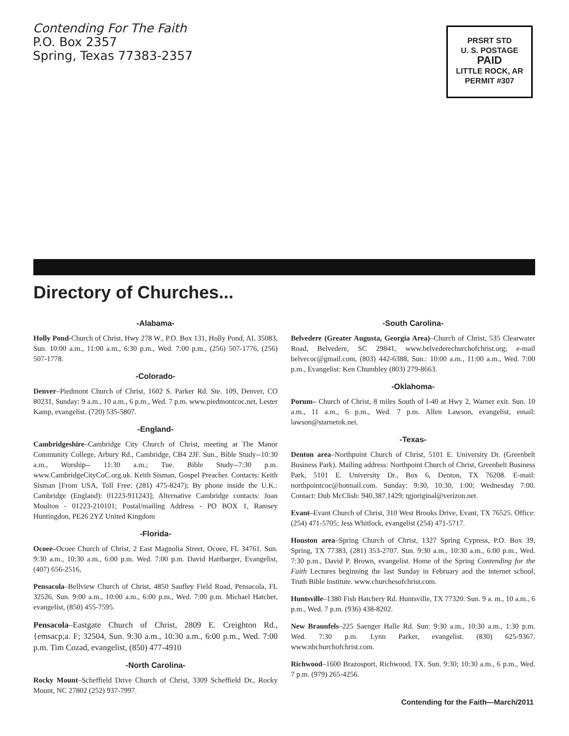Contending For The Faith
P.O. Box 2357
Spring, Texas 77383-2357
PRSRT STD
U. S. POSTAGE
PAID
LITTLE ROCK, AR
PERMIT #307
Directory of Churches...
-Alabama-
Holly Pond-Church of Christ, Hwy 278 W., P.O. Box 131, Holly Pond, AL 35083, Sun. 10:00 a.m., 11:00 a.m., 6:30 p.m., Wed. 7:00 p.m., (256) 507-1776, (256) 507-1778.
-Colorado-
Denver–Piedmont Church of Christ, 1602 S. Parker Rd. Ste. 109, Denver, CO 80231, Sunday: 9 a.m., 10 a.m., 6 p.m., Wed. 7 p.m. www.piedmontcoc.net, Lester Kamp, evangelist. (720) 535-5807.
-England-
Cambridgeshire–Cambridge City Church of Christ, meeting at The Manor Community College, Arbury Rd., Cambridge, CB4 2JF. Sun., Bible Study--10:30 a.m., Worship-- 11:30 a.m.; Tue. Bible Study--7:30 p.m. www.CambridgeCityCoC.org.uk. Keith Sisman, Gospel Preacher. Contacts: Keith Sisman [From USA, Toll Free: (281) 475-8247); By phone inside the U.K.: Cambridge (England): 01223-911243]; Alternative Cambridge contacts: Joan Moulton - 01223-210101; Postal/mailing Address - PO BOX 1, Ramsey Huntingdon, PE26 2YZ United Kingdom
-Florida-
Ocoee–Ocoee Church of Christ, 2 East Magnolia Street, Ocoee, FL 34761. Sun. 9:30 a.m., 10:30 a.m., 6:00 p.m. Wed. 7:00 p.m. David Hartbarger, Evangelist, (407) 656-2516,
Pensacola–Bellview Church of Christ, 4850 Saufley Field Road, Pensacola, FL 32526, Sun. 9:00 a.m., 10:00 a.m., 6:00 p.m., Wed. 7:00 p.m. Michael Hatcher, evangelist, (850) 455-7595.
Pensacola–Eastgate Church of Christ, 2809 E. Creighton Rd., {emsacp;a. F; 32504, Sun. 9:30 a.m., 10:30 a.m., 6:00 p.m., Wed. 7:00 p.m. Tim Cozad, evangelist, (850) 477-4910
-North Carolina-
Rocky Mount–Scheffield Drive Church of Christ, 3309 Scheffield Dr., Rocky Mount, NC 27802 (252) 937-7997.
-South Carolina-
Belvedere (Greater Augusta, Georgia Area)–Church of Christ, 535 Clearwater Road, Belvedere, SC 29841, www.belvederechurchofchrist.org; e-mail belvecoc@gmail.com, (803) 442-6388, Sun.: 10:00 a.m., 11:00 a.m., Wed. 7:00 p.m., Evangelist: Ken Chumbley (803) 279-8663.
-Oklahoma-
Porum– Church of Christ, 8 miles South of I-40 at Hwy 2, Warner exit. Sun. 10 a.m., 11 a.m., 6 p.m., Wed. 7 p.m. Allen Lawson, evangelist, email: lawson@starnetok.net.
-Texas-
Denton area–Northpoint Church of Christ, 5101 E. University Dr. (Greenbelt Business Park). Mailing address: Northpoint Church of Christ, Greenbelt Business Park, 5101 E. University Dr., Box 6, Denton, TX 76208. E-mail: northpointcoc@hotmail.com. Sunday: 9:30, 10:30, 1:00; Wednesday 7:00. Contact: Dub McClish: 940.387.1429; tgjoriginal@verizon.net.
Evant–Evant Church of Christ, 310 West Brooks Drive, Evant, TX 76525. Office: (254) 471-5705; Jess Whitlock, evangelist (254) 471-5717.
Houston area–Spring Church of Christ, 1327 Spring Cypress, P.O. Box 39, Spring, TX 77383, (281) 353-2707. Sun. 9:30 a.m., 10:30 a.m., 6:00 p.m., Wed. 7:30 p.m., David P. Brown, evangelist. Home of the Spring Contending for the Faith Lectures beginning the last Sunday in February and the internet school, Truth Bible Institute. www.churchesofchrist.com.
Huntsville–1380 Fish Hatchery Rd. Huntsville, TX 77320. Sun. 9 a. m., 10 a.m., 6 p.m., Wed. 7 p.m. (936) 438-8202.
New Braunfels–225 Saenger Halle Rd. Sun: 9:30 a.m., 10:30 a.m., 1:30 p.m. Wed. 7:30 p.m. Lynn Parker, evangelist. (830) 625-9367. www.nbchurchofchrist.com.
Richwood–1600 Brazosport, Richwood, TX. Sun. 9:30; 10:30 a.m., 6 p.m., Wed. 7 p.m. (979) 265-4256.
Contending for the Faith—March/2011